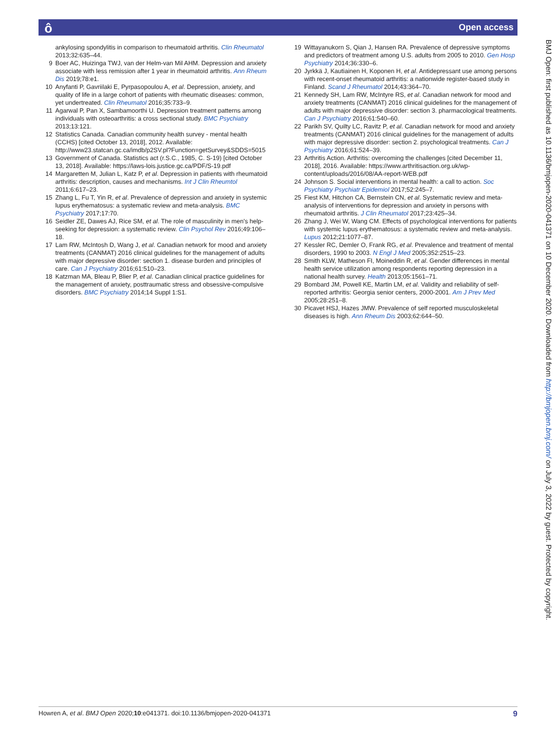Open access ô
ankylosing spondylitis in comparison to rheumatoid arthritis. Clin Rheumatol 2013;32:635–44.
9 Boer AC, Huizinga TWJ, van der Helm-van Mil AHM. Depression and anxiety associate with less remission after 1 year in rheumatoid arthritis. Ann Rheum Dis 2019;78:e1.
10 Anyfanti P, Gavriilaki E, Pyrpasopoulou A, et al. Depression, anxiety, and quality of life in a large cohort of patients with rheumatic diseases: common, yet undertreated. Clin Rheumatol 2016;35:733–9.
11 Agarwal P, Pan X, Sambamoorthi U. Depression treatment patterns among individuals with osteoarthritis: a cross sectional study. BMC Psychiatry 2013;13:121.
12 Statistics Canada. Canadian community health survey - mental health (CCHS) [cited October 13, 2018], 2012. Available: http://www23.statcan.gc.ca/imdb/p2SV.pl?Function=getSurvey&SDDS=5015
13 Government of Canada. Statistics act (r.S.C., 1985, C. S-19) [cited October 13, 2018]. Available: https://laws-lois.justice.gc.ca/PDF/S-19.pdf
14 Margaretten M, Julian L, Katz P, et al. Depression in patients with rheumatoid arthritis: description, causes and mechanisms. Int J Clin Rheumtol 2011;6:617–23.
15 Zhang L, Fu T, Yin R, et al. Prevalence of depression and anxiety in systemic lupus erythematosus: a systematic review and meta-analysis. BMC Psychiatry 2017;17:70.
16 Seidler ZE, Dawes AJ, Rice SM, et al. The role of masculinity in men's help-seeking for depression: a systematic review. Clin Psychol Rev 2016;49:106–18.
17 Lam RW, McIntosh D, Wang J, et al. Canadian network for mood and anxiety treatments (CANMAT) 2016 clinical guidelines for the management of adults with major depressive disorder: section 1. disease burden and principles of care. Can J Psychiatry 2016;61:510–23.
18 Katzman MA, Bleau P, Blier P, et al. Canadian clinical practice guidelines for the management of anxiety, posttraumatic stress and obsessive-compulsive disorders. BMC Psychiatry 2014;14 Suppl 1:S1.
19 Wittayanukorn S, Qian J, Hansen RA. Prevalence of depressive symptoms and predictors of treatment among U.S. adults from 2005 to 2010. Gen Hosp Psychiatry 2014;36:330–6.
20 Jyrkkä J, Kautiainen H, Koponen H, et al. Antidepressant use among persons with recent-onset rheumatoid arthritis: a nationwide register-based study in Finland. Scand J Rheumatol 2014;43:364–70.
21 Kennedy SH, Lam RW, McIntyre RS, et al. Canadian network for mood and anxiety treatments (CANMAT) 2016 clinical guidelines for the management of adults with major depressive disorder: section 3. pharmacological treatments. Can J Psychiatry 2016;61:540–60.
22 Parikh SV, Quilty LC, Ravitz P, et al. Canadian network for mood and anxiety treatments (CANMAT) 2016 clinical guidelines for the management of adults with major depressive disorder: section 2. psychological treatments. Can J Psychiatry 2016;61:524–39.
23 Arthritis Action. Arthritis: overcoming the challenges [cited December 11, 2018], 2016. Available: https://www.arthritisaction.org.uk/wp-content/uploads/2016/08/AA-report-WEB.pdf
24 Johnson S. Social interventions in mental health: a call to action. Soc Psychiatry Psychiatr Epidemiol 2017;52:245–7.
25 Fiest KM, Hitchon CA, Bernstein CN, et al. Systematic review and meta-analysis of interventions for depression and anxiety in persons with rheumatoid arthritis. J Clin Rheumatol 2017;23:425–34.
26 Zhang J, Wei W, Wang CM. Effects of psychological interventions for patients with systemic lupus erythematosus: a systematic review and meta-analysis. Lupus 2012;21:1077–87.
27 Kessler RC, Demler O, Frank RG, et al. Prevalence and treatment of mental disorders, 1990 to 2003. N Engl J Med 2005;352:2515–23.
28 Smith KLW, Matheson FI, Moineddin R, et al. Gender differences in mental health service utilization among respondents reporting depression in a national health survey. Health 2013;05:1561–71.
29 Bombard JM, Powell KE, Martin LM, et al. Validity and reliability of self-reported arthritis: Georgia senior centers, 2000-2001. Am J Prev Med 2005;28:251–8.
30 Picavet HSJ, Hazes JMW. Prevalence of self reported musculoskeletal diseases is high. Ann Rheum Dis 2003;62:644–50.
BMJ Open: first published as 10.1136/bmjopen-2020-041371 on 10 December 2020. Downloaded from http://bmjopen.bmj.com/ on July 3, 2022 by guest. Protected by copyright.
Howren A, et al. BMJ Open 2020;10:e041371. doi:10.1136/bmjopen-2020-041371 9